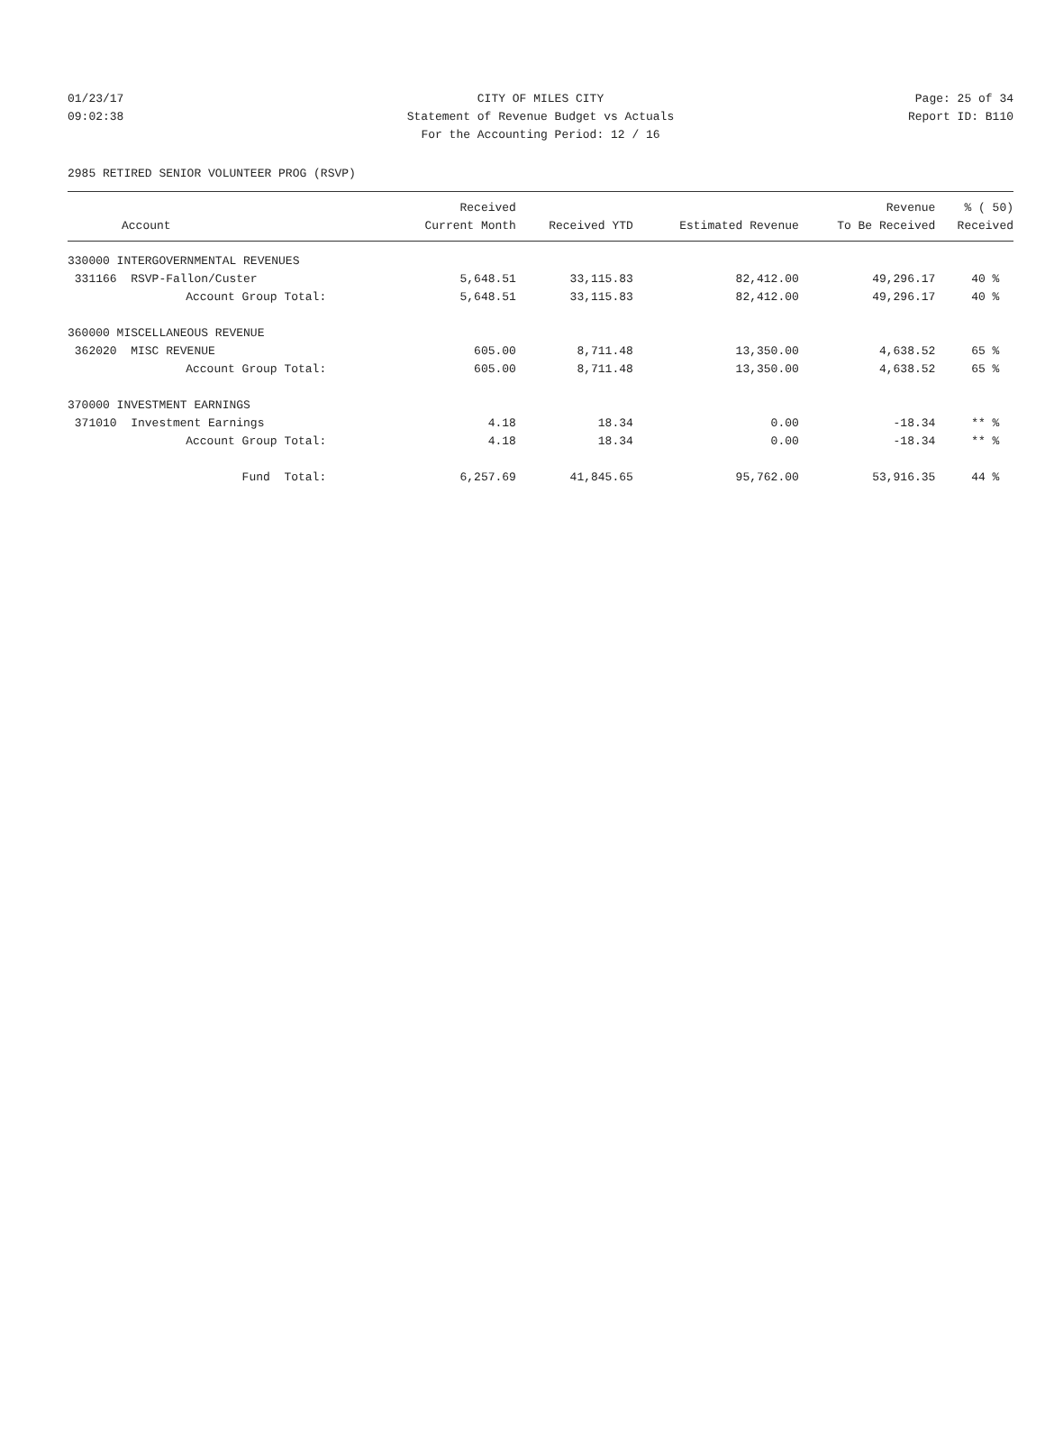01/23/17 CITY OF MILES CITY Page: 25 of 34
09:02:38 Statement of Revenue Budget vs Actuals Report ID: B110
For the Accounting Period: 12 / 16
2985 RETIRED SENIOR VOLUNTEER PROG (RSVP)
| | Received | | | Revenue | % ( 50) |
| --- | --- | --- | --- | --- | --- |
| Account | Current Month | Received YTD | Estimated Revenue | To Be Received | Received |
| 330000 INTERGOVERNMENTAL REVENUES | | | | | |
| 331166 RSVP-Fallon/Custer | 5,648.51 | 33,115.83 | 82,412.00 | 49,296.17 | 40 % |
| Account Group Total: | 5,648.51 | 33,115.83 | 82,412.00 | 49,296.17 | 40 % |
| 360000 MISCELLANEOUS REVENUE | | | | | |
| 362020 MISC REVENUE | 605.00 | 8,711.48 | 13,350.00 | 4,638.52 | 65 % |
| Account Group Total: | 605.00 | 8,711.48 | 13,350.00 | 4,638.52 | 65 % |
| 370000 INVESTMENT EARNINGS | | | | | |
| 371010 Investment Earnings | 4.18 | 18.34 | 0.00 | -18.34 | ** % |
| Account Group Total: | 4.18 | 18.34 | 0.00 | -18.34 | ** % |
| Fund Total: | 6,257.69 | 41,845.65 | 95,762.00 | 53,916.35 | 44 % |